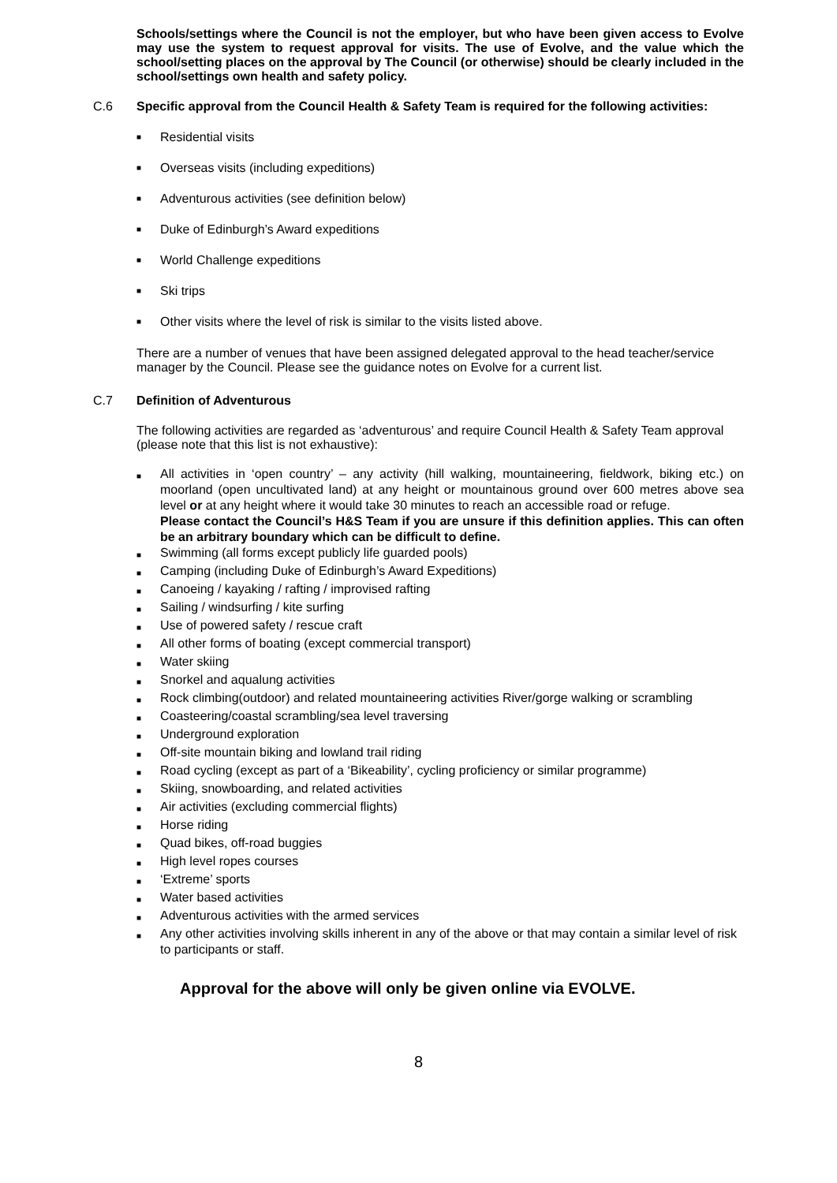Schools/settings where the Council is not the employer, but who have been given access to Evolve may use the system to request approval for visits. The use of Evolve, and the value which the school/setting places on the approval by The Council (or otherwise) should be clearly included in the school/settings own health and safety policy.
C.6 Specific approval from the Council Health & Safety Team is required for the following activities:
■ Residential visits
■ Overseas visits (including expeditions)
■ Adventurous activities (see definition below)
■ Duke of Edinburgh’s Award expeditions
■ World Challenge expeditions
■ Ski trips
■ Other visits where the level of risk is similar to the visits listed above.
There are a number of venues that have been assigned delegated approval to the head teacher/service manager by the Council. Please see the guidance notes on Evolve for a current list.
C.7 Definition of Adventurous
The following activities are regarded as ‘adventurous’ and require Council Health & Safety Team approval (please note that this list is not exhaustive):
■ All activities in ‘open country’ – any activity (hill walking, mountaineering, fieldwork, biking etc.) on moorland (open uncultivated land) at any height or mountainous ground over 600 metres above sea level or at any height where it would take 30 minutes to reach an accessible road or refuge.
Please contact the Council’s H&S Team if you are unsure if this definition applies. This can often be an arbitrary boundary which can be difficult to define.
■ Swimming (all forms except publicly life guarded pools)
■ Camping (including Duke of Edinburgh’s Award Expeditions)
■ Canoeing / kayaking / rafting / improvised rafting
■ Sailing / windsurfing / kite surfing
■ Use of powered safety / rescue craft
■ All other forms of boating (except commercial transport)
■ Water skiing
■ Snorkel and aqualung activities
■ Rock climbing(outdoor) and related mountaineering activities River/gorge walking or scrambling
■ Coasteering/coastal scrambling/sea level traversing
■ Underground exploration
■ Off-site mountain biking and lowland trail riding
■ Road cycling (except as part of a ‘Bikeability’, cycling proficiency or similar programme)
■ Skiing, snowboarding, and related activities
■ Air activities (excluding commercial flights)
■ Horse riding
■ Quad bikes, off-road buggies
■ High level ropes courses
■ ‘Extreme’ sports
■ Water based activities
■ Adventurous activities with the armed services
■ Any other activities involving skills inherent in any of the above or that may contain a similar level of risk to participants or staff.
Approval for the above will only be given online via EVOLVE.
8